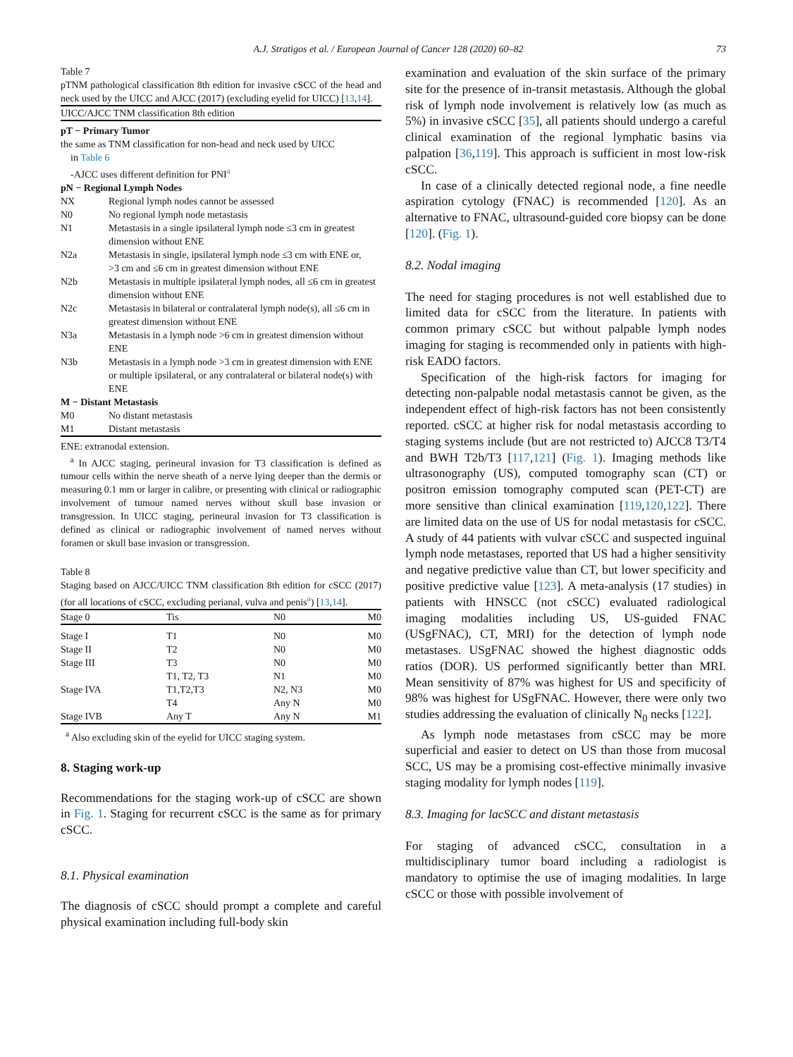A.J. Stratigos et al. / European Journal of Cancer 128 (2020) 60–82 73
Table 7
pTNM pathological classification 8th edition for invasive cSCC of the head and neck used by the UICC and AJCC (2017) (excluding eyelid for UICC) [13,14].
| UICC/AJCC TNM classification 8th edition | |
| --- | --- |
| pT − Primary Tumor | |
| the same as TNM classification for non-head and neck used by UICC in Table 6 -AJCC uses different definition for PNI<sup>a</sup> | |
| pN − Regional Lymph Nodes | |
| NX | Regional lymph nodes cannot be assessed |
| N0 | No regional lymph node metastasis |
| N1 | Metastasis in a single ipsilateral lymph node ≤3 cm in greatest dimension without ENE |
| N2a | Metastasis in single, ipsilateral lymph node ≤3 cm with ENE or, >3 cm and ≤6 cm in greatest dimension without ENE |
| N2b | Metastasis in multiple ipsilateral lymph nodes, all ≤6 cm in greatest dimension without ENE |
| N2c | Metastasis in bilateral or contralateral lymph node(s), all ≤6 cm in greatest dimension without ENE |
| N3a | Metastasis in a lymph node >6 cm in greatest dimension without ENE |
| N3b | Metastasis in a lymph node >3 cm in greatest dimension with ENE or multiple ipsilateral, or any contralateral or bilateral node(s) with ENE |
| M − Distant Metastasis | |
| M0 | No distant metastasis |
| M1 | Distant metastasis |
ENE: extranodal extension.
<sup>a</sup> In AJCC staging, perineural invasion for T3 classification is defined as tumour cells within the nerve sheath of a nerve lying deeper than the dermis or measuring 0.1 mm or larger in calibre, or presenting with clinical or radiographic involvement of tumour named nerves without skull base invasion or transgression. In UICC staging, perineural invasion for T3 classification is defined as clinical or radiographic involvement of named nerves without foramen or skull base invasion or transgression.
Table 8
Staging based on AJCC/UICC TNM classification 8th edition for cSCC (2017) (for all locations of cSCC, excluding perianal, vulva and penis<sup>a</sup>) [13,14].
| Stage 0 | Tis | N0 | M0 |
| --- | --- | --- | --- |
| Stage I | T1 | N0 | M0 |
| Stage II | T2 | N0 | M0 |
| Stage III | T3 | N0 | M0 |
| | T1, T2, T3 | N1 | M0 |
| Stage IVA | T1,T2,T3 | N2, N3 | M0 |
| | T4 | Any N | M0 |
| Stage IVB | Any T | Any N | M1 |
<sup>a</sup> Also excluding skin of the eyelid for UICC staging system.
8. Staging work-up
Recommendations for the staging work-up of cSCC are shown in Fig. 1. Staging for recurrent cSCC is the same as for primary cSCC.
8.1. Physical examination
The diagnosis of cSCC should prompt a complete and careful physical examination including full-body skin
examination and evaluation of the skin surface of the primary site for the presence of in-transit metastasis. Although the global risk of lymph node involvement is relatively low (as much as 5%) in invasive cSCC [35], all patients should undergo a careful clinical examination of the regional lymphatic basins via palpation [36,119]. This approach is sufficient in most low-risk cSCC.
In case of a clinically detected regional node, a fine needle aspiration cytology (FNAC) is recommended [120]. As an alternative to FNAC, ultrasound-guided core biopsy can be done [120]. (Fig. 1).
8.2. Nodal imaging
The need for staging procedures is not well established due to limited data for cSCC from the literature. In patients with common primary cSCC but without palpable lymph nodes imaging for staging is recommended only in patients with high-risk EADO factors.
Specification of the high-risk factors for imaging for detecting non-palpable nodal metastasis cannot be given, as the independent effect of high-risk factors has not been consistently reported. cSCC at higher risk for nodal metastasis according to staging systems include (but are not restricted to) AJCC8 T3/T4 and BWH T2b/T3 [117,121] (Fig. 1). Imaging methods like ultrasonography (US), computed tomography scan (CT) or positron emission tomography computed scan (PET-CT) are more sensitive than clinical examination [119,120,122]. There are limited data on the use of US for nodal metastasis for cSCC. A study of 44 patients with vulvar cSCC and suspected inguinal lymph node metastases, reported that US had a higher sensitivity and negative predictive value than CT, but lower specificity and positive predictive value [123]. A meta-analysis (17 studies) in patients with HNSCC (not cSCC) evaluated radiological imaging modalities including US, US-guided FNAC (USgFNAC), CT, MRI) for the detection of lymph node metastases. USgFNAC showed the highest diagnostic odds ratios (DOR). US performed significantly better than MRI. Mean sensitivity of 87% was highest for US and specificity of 98% was highest for USgFNAC. However, there were only two studies addressing the evaluation of clinically N<sub>0</sub> necks [122].
As lymph node metastases from cSCC may be more superficial and easier to detect on US than those from mucosal SCC, US may be a promising cost-effective minimally invasive staging modality for lymph nodes [119].
8.3. Imaging for lacSCC and distant metastasis
For staging of advanced cSCC, consultation in a multidisciplinary tumor board including a radiologist is mandatory to optimise the use of imaging modalities. In large cSCC or those with possible involvement of